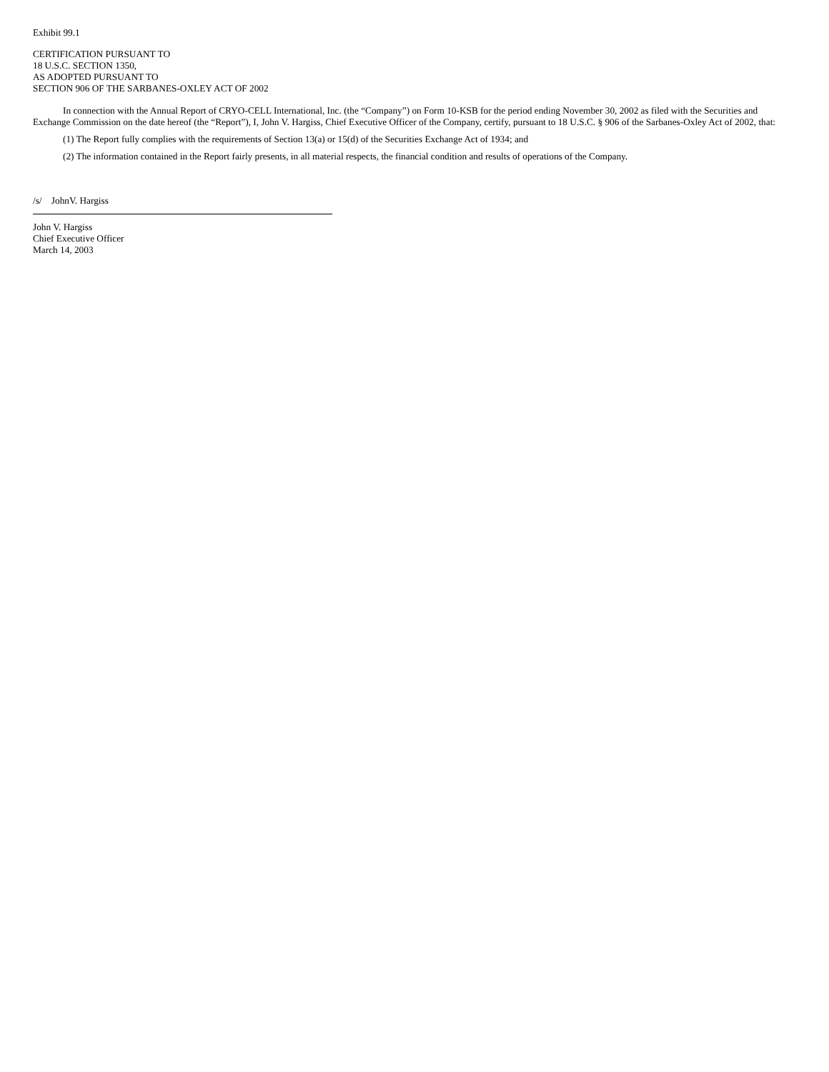Exhibit 99.1
CERTIFICATION PURSUANT TO
18 U.S.C. SECTION 1350,
AS ADOPTED PURSUANT TO
SECTION 906 OF THE SARBANES-OXLEY ACT OF 2002
In connection with the Annual Report of CRYO-CELL International, Inc. (the “Company”) on Form 10-KSB for the period ending November 30, 2002 as filed with the Securities and Exchange Commission on the date hereof (the “Report”), I, John V. Hargiss, Chief Executive Officer of the Company, certify, pursuant to 18 U.S.C. § 906 of the Sarbanes-Oxley Act of 2002, that:
(1) The Report fully complies with the requirements of Section 13(a) or 15(d) of the Securities Exchange Act of 1934; and
(2) The information contained in the Report fairly presents, in all material respects, the financial condition and results of operations of the Company.
/s/ JohnV. Hargiss
John V. Hargiss
Chief Executive Officer
March 14, 2003